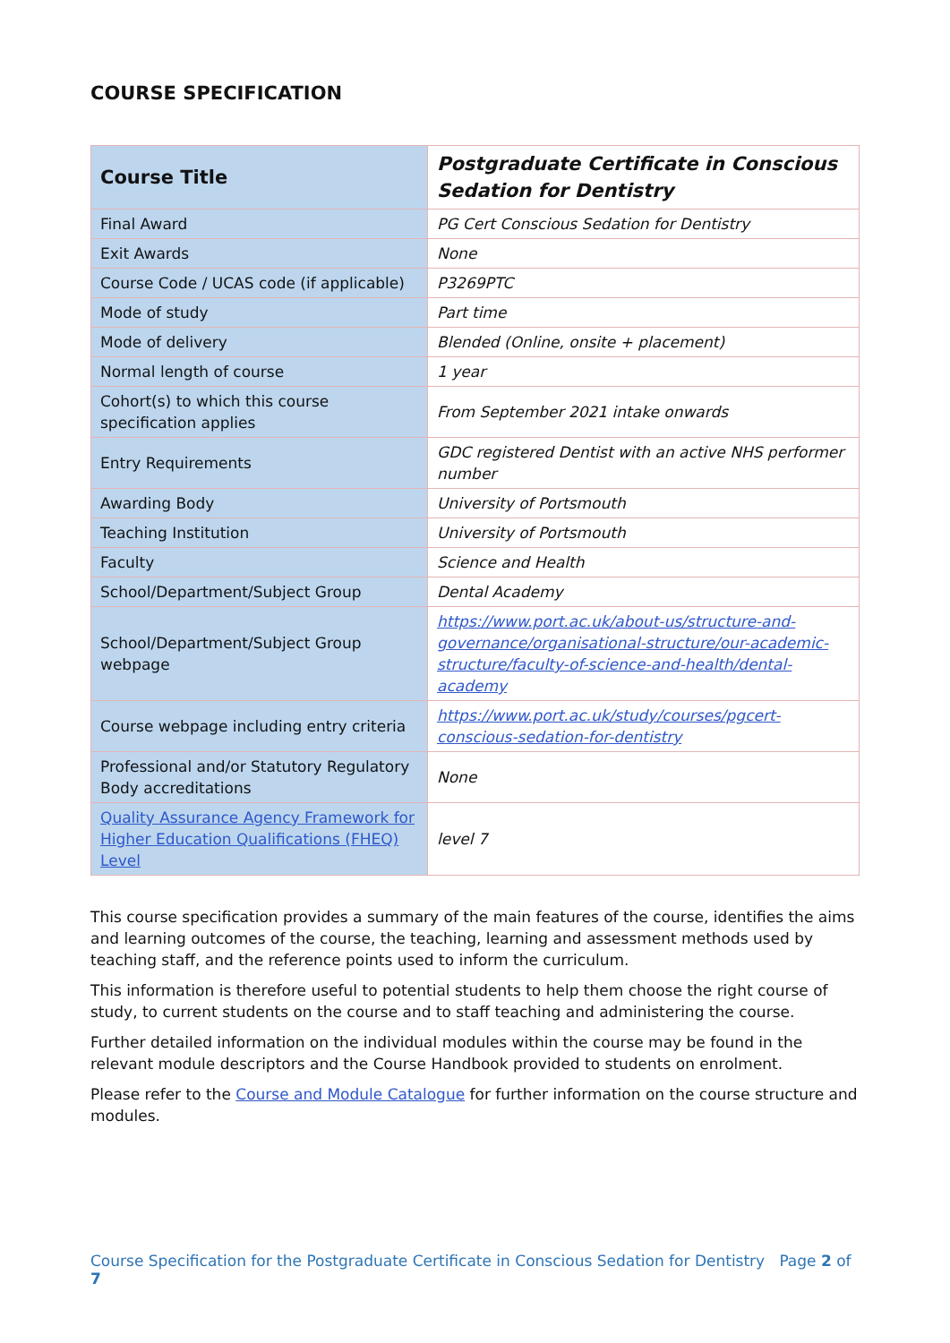COURSE SPECIFICATION
| Course Title | Postgraduate Certificate in Conscious Sedation for Dentistry |
| Final Award | PG Cert Conscious Sedation for Dentistry |
| Exit Awards | None |
| Course Code / UCAS code (if applicable) | P3269PTC |
| Mode of study | Part time |
| Mode of delivery | Blended (Online, onsite + placement) |
| Normal length of course | 1 year |
| Cohort(s) to which this course specification applies | From September 2021 intake onwards |
| Entry Requirements | GDC registered Dentist with an active NHS performer number |
| Awarding Body | University of Portsmouth |
| Teaching Institution | University of Portsmouth |
| Faculty | Science and Health |
| School/Department/Subject Group | Dental Academy |
| School/Department/Subject Group webpage | https://www.port.ac.uk/about-us/structure-and-governance/organisational-structure/our-academic-structure/faculty-of-science-and-health/dental-academy |
| Course webpage including entry criteria | https://www.port.ac.uk/study/courses/pgcert-conscious-sedation-for-dentistry |
| Professional and/or Statutory Regulatory Body accreditations | None |
| Quality Assurance Agency Framework for Higher Education Qualifications (FHEQ) Level | level 7 |
This course specification provides a summary of the main features of the course, identifies the aims and learning outcomes of the course, the teaching, learning and assessment methods used by teaching staff, and the reference points used to inform the curriculum.
This information is therefore useful to potential students to help them choose the right course of study, to current students on the course and to staff teaching and administering the course.
Further detailed information on the individual modules within the course may be found in the relevant module descriptors and the Course Handbook provided to students on enrolment.
Please refer to the Course and Module Catalogue for further information on the course structure and modules.
Course Specification for the Postgraduate Certificate in Conscious Sedation for Dentistry Page 2 of 7